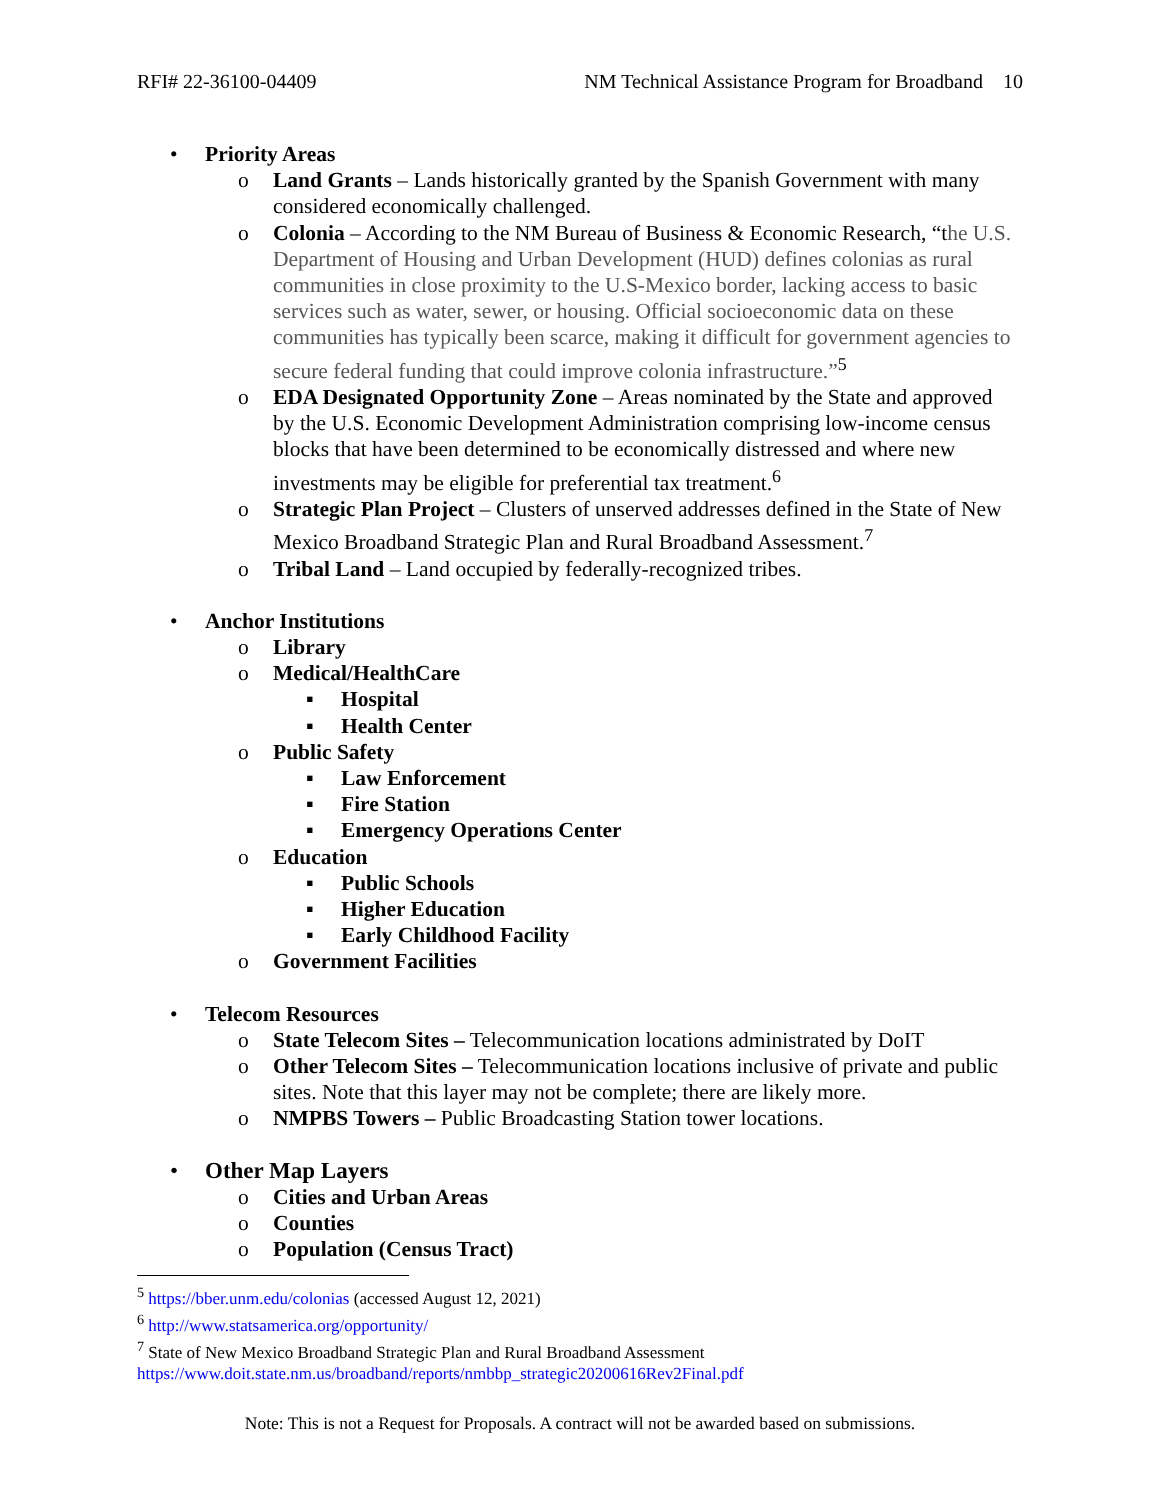RFI# 22-36100-04409 NM Technical Assistance Program for Broadband 10
• Priority Areas
o Land Grants – Lands historically granted by the Spanish Government with many considered economically challenged.
o Colonia – According to the NM Bureau of Business & Economic Research, “the U.S. Department of Housing and Urban Development (HUD) defines colonias as rural communities in close proximity to the U.S-Mexico border, lacking access to basic services such as water, sewer, or housing. Official socioeconomic data on these communities has typically been scarce, making it difficult for government agencies to secure federal funding that could improve colonia infrastructure.”<sup>5</sup>
o EDA Designated Opportunity Zone – Areas nominated by the State and approved by the U.S. Economic Development Administration comprising low-income census blocks that have been determined to be economically distressed and where new investments may be eligible for preferential tax treatment.<sup>6</sup>
o Strategic Plan Project – Clusters of unserved addresses defined in the State of New Mexico Broadband Strategic Plan and Rural Broadband Assessment.<sup>7</sup>
o Tribal Land – Land occupied by federally-recognized tribes.
• Anchor Institutions
o Library
o Medical/HealthCare
▪ Hospital
▪ Health Center
o Public Safety
▪ Law Enforcement
▪ Fire Station
▪ Emergency Operations Center
o Education
▪ Public Schools
▪ Higher Education
▪ Early Childhood Facility
o Government Facilities
• Telecom Resources
o State Telecom Sites – Telecommunication locations administrated by DoIT
o Other Telecom Sites – Telecommunication locations inclusive of private and public sites. Note that this layer may not be complete; there are likely more.
o NMPBS Towers – Public Broadcasting Station tower locations.
• Other Map Layers
o Cities and Urban Areas
o Counties
o Population (Census Tract)
<sup>5</sup> https://bber.unm.edu/colonias (accessed August 12, 2021)
<sup>6</sup> http://www.statsamerica.org/opportunity/
<sup>7</sup> State of New Mexico Broadband Strategic Plan and Rural Broadband Assessment https://www.doit.state.nm.us/broadband/reports/nmbbp_strategic20200616Rev2Final.pdf
Note: This is not a Request for Proposals. A contract will not be awarded based on submissions.